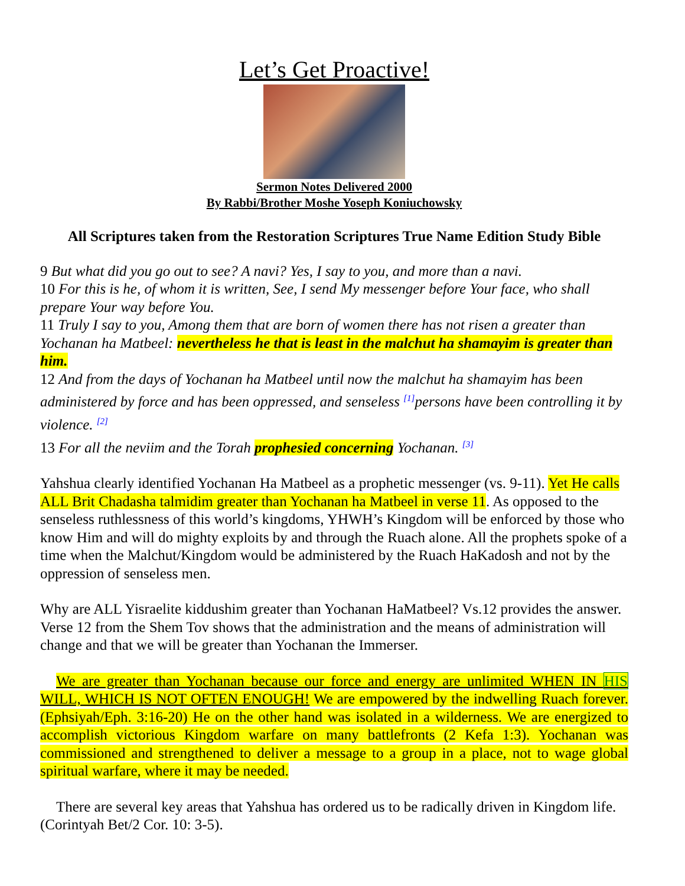Let’s Get Proactive!
Sermon Notes Delivered 2000
By Rabbi/Brother Moshe Yoseph Koniuchowsky
All Scriptures taken from the Restoration Scriptures True Name Edition Study Bible
9 But what did you go out to see? A navi? Yes, I say to you, and more than a navi.
10 For this is he, of whom it is written, See, I send My messenger before Your face, who shall prepare Your way before You.
11 Truly I say to you, Among them that are born of women there has not risen a greater than Yochanan ha Matbeel: nevertheless he that is least in the malchut ha shamayim is greater than him.
12 And from the days of Yochanan ha Matbeel until now the malchut ha shamayim has been administered by force and has been oppressed, and senseless <sup>[1]</sup>persons have been controlling it by violence. <sup>[2]</sup>
13 For all the neviim and the Torah prophesied concerning Yochanan. <sup>[3]</sup>
Yahshua clearly identified Yochanan Ha Matbeel as a prophetic messenger (vs. 9-11). Yet He calls ALL Brit Chadasha talmidim greater than Yochanan ha Matbeel in verse 11. As opposed to the senseless ruthlessness of this world’s kingdoms, YHWH’s Kingdom will be enforced by those who know Him and will do mighty exploits by and through the Ruach alone. All the prophets spoke of a time when the Malchut/Kingdom would be administered by the Ruach HaKadosh and not by the oppression of senseless men.
Why are ALL Yisraelite kiddushim greater than Yochanan HaMatbeel? Vs.12 provides the answer. Verse 12 from the Shem Tov shows that the administration and the means of administration will change and that we will be greater than Yochanan the Immerser.
We are greater than Yochanan because our force and energy are unlimited WHEN IN HIS WILL, WHICH IS NOT OFTEN ENOUGH! We are empowered by the indwelling Ruach forever. (Ephsiyah/Eph. 3:16-20) He on the other hand was isolated in a wilderness. We are energized to accomplish victorious Kingdom warfare on many battlefronts (2 Kefa 1:3). Yochanan was commissioned and strengthened to deliver a message to a group in a place, not to wage global spiritual warfare, where it may be needed.
There are several key areas that Yahshua has ordered us to be radically driven in Kingdom life. (Corintyah Bet/2 Cor. 10: 3-5).